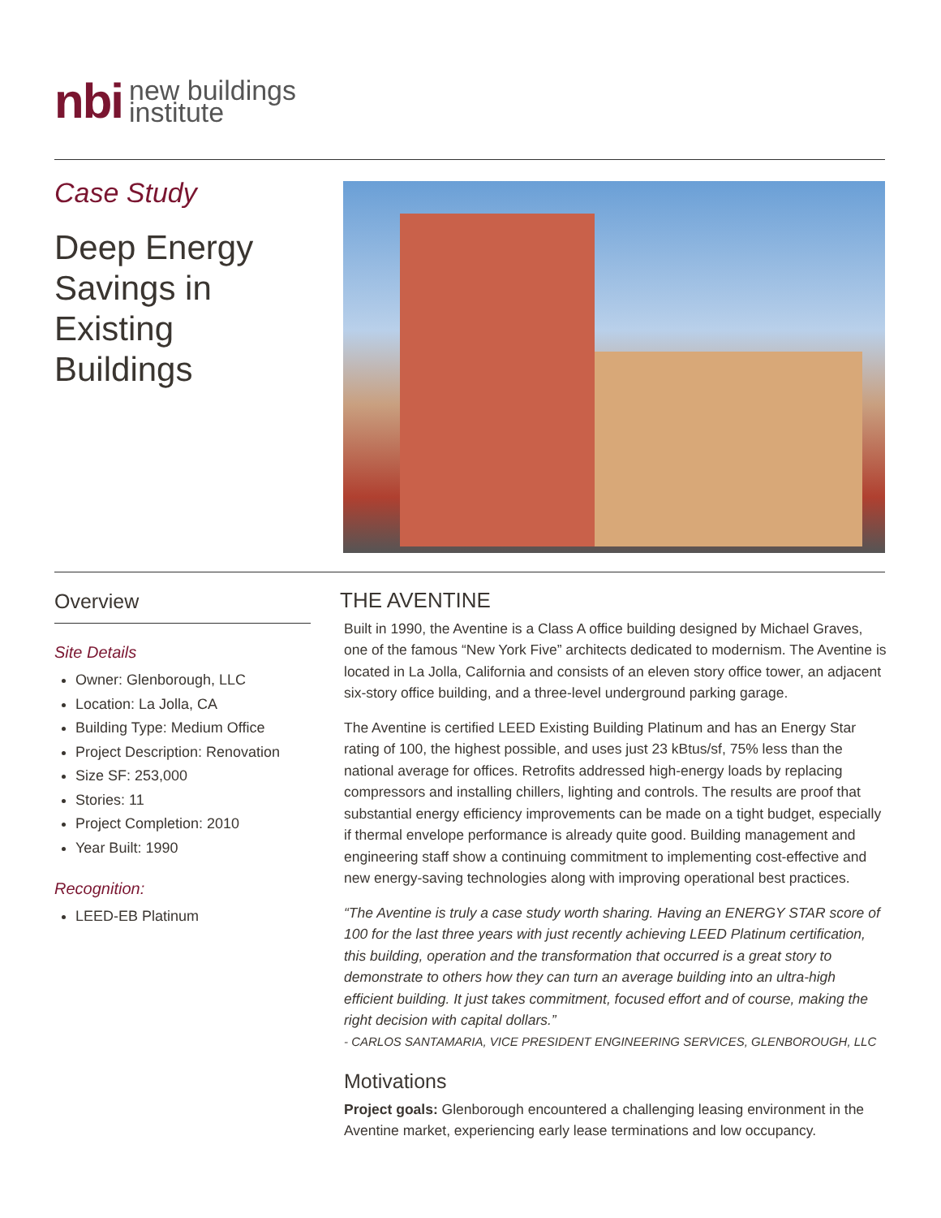nbi
new buildings
institute
Case Study
Deep Energy
Savings in
Existing
Buildings
Overview
Site Details
Owner: Glenborough, LLC
Location: La Jolla, CA
Building Type: Medium Office
Project Description: Renovation
Size SF: 253,000
Stories: 11
Project Completion: 2010
Year Built: 1990
Recognition:
LEED-EB Platinum
THE AVENTINE
Built in 1990, the Aventine is a Class A office building designed by Michael Graves, one of the famous “New York Five” architects dedicated to modernism. The Aventine is located in La Jolla, California and consists of an eleven story office tower, an adjacent six-story office building, and a three-level underground parking garage.
The Aventine is certified LEED Existing Building Platinum and has an Energy Star rating of 100, the highest possible, and uses just 23 kBtus/sf, 75% less than the national average for offices. Retrofits addressed high-energy loads by replacing compressors and installing chillers, lighting and controls. The results are proof that substantial energy efficiency improvements can be made on a tight budget, especially if thermal envelope performance is already quite good. Building management and engineering staff show a continuing commitment to implementing cost-effective and new energy-saving technologies along with improving operational best practices.
“The Aventine is truly a case study worth sharing. Having an ENERGY STAR score of 100 for the last three years with just recently achieving LEED Platinum certification, this building, operation and the transformation that occurred is a great story to demonstrate to others how they can turn an average building into an ultra-high efficient building. It just takes commitment, focused effort and of course, making the right decision with capital dollars.”
- CARLOS SANTAMARIA, VICE PRESIDENT ENGINEERING SERVICES, GLENBOROUGH, LLC
Motivations
Project goals: Glenborough encountered a challenging leasing environment in the Aventine market, experiencing early lease terminations and low occupancy.